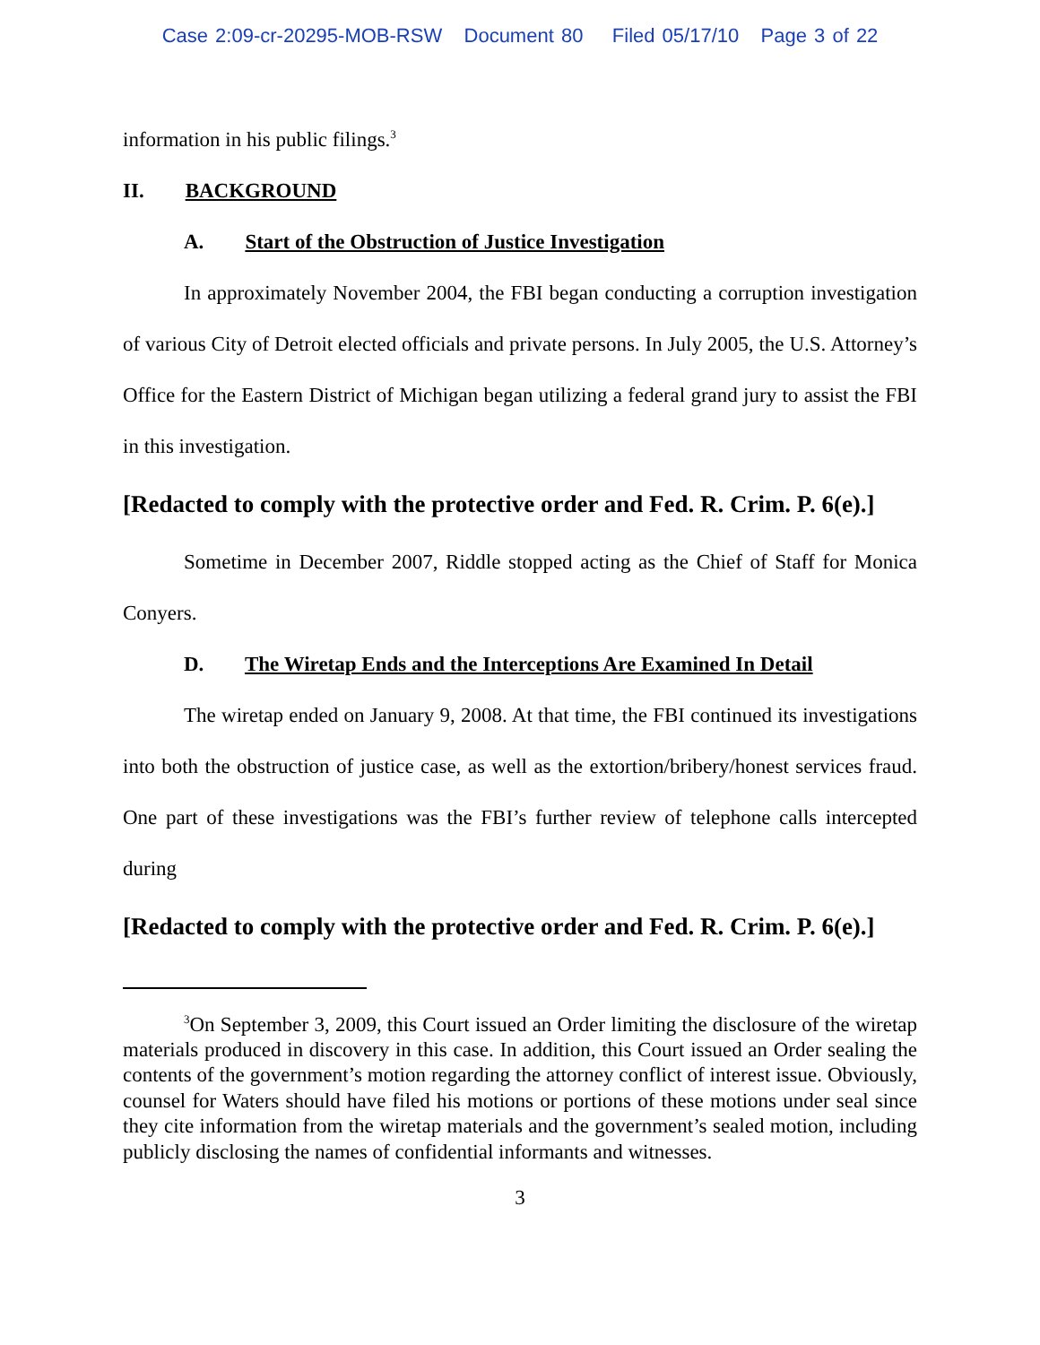Case 2:09-cr-20295-MOB-RSW Document 80 Filed 05/17/10 Page 3 of 22
information in his public filings.<sup>3</sup>
II. BACKGROUND
A. Start of the Obstruction of Justice Investigation
In approximately November 2004, the FBI began conducting a corruption investigation of various City of Detroit elected officials and private persons. In July 2005, the U.S. Attorney’s Office for the Eastern District of Michigan began utilizing a federal grand jury to assist the FBI in this investigation.
[Redacted to comply with the protective order and Fed. R. Crim. P. 6(e).]
Sometime in December 2007, Riddle stopped acting as the Chief of Staff for Monica Conyers.
D. The Wiretap Ends and the Interceptions Are Examined In Detail
The wiretap ended on January 9, 2008. At that time, the FBI continued its investigations into both the obstruction of justice case, as well as the extortion/bribery/honest services fraud. One part of these investigations was the FBI’s further review of telephone calls intercepted during
[Redacted to comply with the protective order and Fed. R. Crim. P. 6(e).]
<sup>3</sup> On September 3, 2009, this Court issued an Order limiting the disclosure of the wiretap materials produced in discovery in this case. In addition, this Court issued an Order sealing the contents of the government’s motion regarding the attorney conflict of interest issue. Obviously, counsel for Waters should have filed his motions or portions of these motions under seal since they cite information from the wiretap materials and the government’s sealed motion, including publicly disclosing the names of confidential informants and witnesses.
3